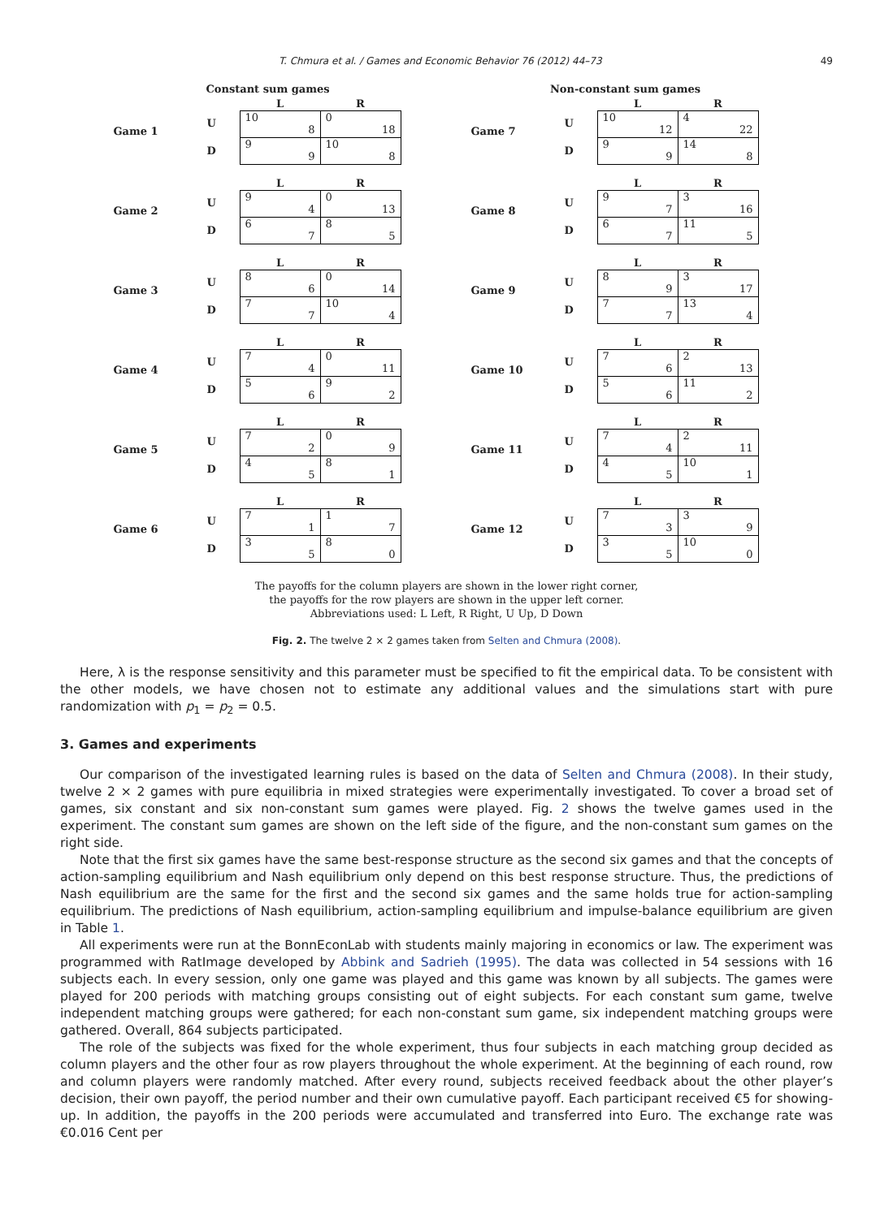T. Chmura et al. / Games and Economic Behavior 76 (2012) 44–73 49
Constant sum games
Game 1
U
D
| L | R |
| --- | --- |
| 10 8 | 0 18 |
| 9 9 | 10 8 |
Game 2
U
D
| L | R |
| --- | --- |
| 9 4 | 0 13 |
| 6 7 | 8 5 |
Game 3
U
D
| L | R |
| --- | --- |
| 8 6 | 0 14 |
| 7 7 | 10 4 |
Game 4
U
D
| L | R |
| --- | --- |
| 7 4 | 0 11 |
| 5 6 | 9 2 |
Game 5
U
D
| L | R |
| --- | --- |
| 7 2 | 0 9 |
| 4 5 | 8 1 |
Game 6
U
D
| L | R |
| --- | --- |
| 7 1 | 1 7 |
| 3 5 | 8 0 |
Non-constant sum games
Game 7
U
D
| L | R |
| --- | --- |
| 10 12 | 4 22 |
| 9 9 | 14 8 |
Game 8
U
D
| L | R |
| --- | --- |
| 9 7 | 3 16 |
| 6 7 | 11 5 |
Game 9
U
D
| L | R |
| --- | --- |
| 8 9 | 3 17 |
| 7 7 | 13 4 |
Game 10
U
D
| L | R |
| --- | --- |
| 7 6 | 2 13 |
| 5 6 | 11 2 |
Game 11
U
D
| L | R |
| --- | --- |
| 7 4 | 2 11 |
| 4 5 | 10 1 |
Game 12
U
D
| L | R |
| --- | --- |
| 7 3 | 3 9 |
| 3 5 | 10 0 |
The payoffs for the column players are shown in the lower right corner,
the payoffs for the row players are shown in the upper left corner.
Abbreviations used: L Left, R Right, U Up, D Down
Fig. 2. The twelve 2 × 2 games taken from Selten and Chmura (2008).
Here, λ is the response sensitivity and this parameter must be specified to fit the empirical data. To be consistent with the other models, we have chosen not to estimate any additional values and the simulations start with pure randomization with p<sub>1</sub> = p<sub>2</sub> = 0.5.
3. Games and experiments
Our comparison of the investigated learning rules is based on the data of Selten and Chmura (2008). In their study, twelve 2 × 2 games with pure equilibria in mixed strategies were experimentally investigated. To cover a broad set of games, six constant and six non-constant sum games were played. Fig. 2 shows the twelve games used in the experiment. The constant sum games are shown on the left side of the figure, and the non-constant sum games on the right side.
Note that the first six games have the same best-response structure as the second six games and that the concepts of action-sampling equilibrium and Nash equilibrium only depend on this best response structure. Thus, the predictions of Nash equilibrium are the same for the first and the second six games and the same holds true for action-sampling equilibrium. The predictions of Nash equilibrium, action-sampling equilibrium and impulse-balance equilibrium are given in Table 1.
All experiments were run at the BonnEconLab with students mainly majoring in economics or law. The experiment was programmed with RatImage developed by Abbink and Sadrieh (1995). The data was collected in 54 sessions with 16 subjects each. In every session, only one game was played and this game was known by all subjects. The games were played for 200 periods with matching groups consisting out of eight subjects. For each constant sum game, twelve independent matching groups were gathered; for each non-constant sum game, six independent matching groups were gathered. Overall, 864 subjects participated.
The role of the subjects was fixed for the whole experiment, thus four subjects in each matching group decided as column players and the other four as row players throughout the whole experiment. At the beginning of each round, row and column players were randomly matched. After every round, subjects received feedback about the other player’s decision, their own payoff, the period number and their own cumulative payoff. Each participant received €5 for showing-up. In addition, the payoffs in the 200 periods were accumulated and transferred into Euro. The exchange rate was €0.016 Cent per